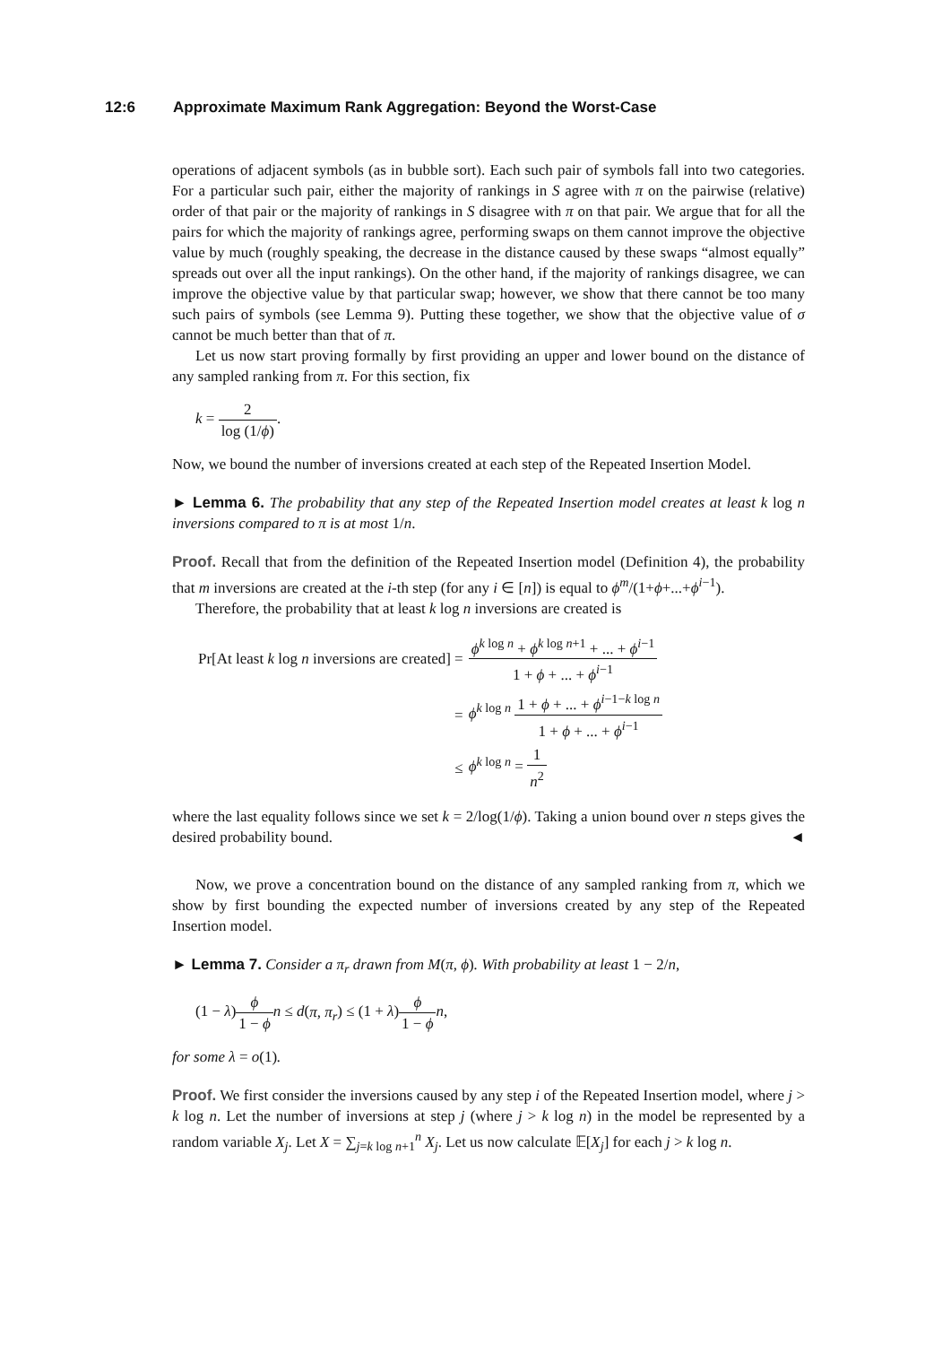12:6 Approximate Maximum Rank Aggregation: Beyond the Worst-Case
operations of adjacent symbols (as in bubble sort). Each such pair of symbols fall into two categories. For a particular such pair, either the majority of rankings in S agree with π on the pairwise (relative) order of that pair or the majority of rankings in S disagree with π on that pair. We argue that for all the pairs for which the majority of rankings agree, performing swaps on them cannot improve the objective value by much (roughly speaking, the decrease in the distance caused by these swaps “almost equally” spreads out over all the input rankings). On the other hand, if the majority of rankings disagree, we can improve the objective value by that particular swap; however, we show that there cannot be too many such pairs of symbols (see Lemma 9). Putting these together, we show that the objective value of σ cannot be much better than that of π.
Let us now start proving formally by first providing an upper and lower bound on the distance of any sampled ranking from π. For this section, fix
k = 2 log (1/ϕ).
Now, we bound the number of inversions created at each step of the Repeated Insertion Model.
► Lemma 6. The probability that any step of the Repeated Insertion model creates at least k log n inversions compared to π is at most 1/n.
Proof. Recall that from the definition of the Repeated Insertion model (Definition 4), the probability that m inversions are created at the i-th step (for any i ∈ [n]) is equal to ϕ<sup>m</sup>/(1+ϕ+...+ϕ<sup>i−1</sup>).
Therefore, the probability that at least k log n inversions are created is
| Pr[At least k log n inversions are created] = | ϕ<sup>k log n</sup> + ϕ<sup>k log n+1</sup> + ... + ϕ<sup>i−1</sup> 1 + ϕ + ... + ϕ<sup>i−1</sup> |
| = | ϕ<sup>k log n</sup> 1 + ϕ + ... + ϕ<sup>i−1−k log n</sup> 1 + ϕ + ... + ϕ<sup>i−1</sup> |
| ≤ | ϕ<sup>k log n</sup> = 1 n<sup>2</sup> |
where the last equality follows since we set k = 2/log(1/ϕ). Taking a union bound over n steps gives the desired probability bound. ◄
Now, we prove a concentration bound on the distance of any sampled ranking from π, which we show by first bounding the expected number of inversions created by any step of the Repeated Insertion model.
► Lemma 7. Consider a π<sub>r</sub> drawn from M(π, ϕ). With probability at least 1 − 2/n,
(1 − λ)ϕ 1 − ϕ n ≤ d(π, π<sub>r</sub>) ≤ (1 + λ)ϕ 1 − ϕ n,
for some λ = o(1).
Proof. We first consider the inversions caused by any step i of the Repeated Insertion model, where j > k log n. Let the number of inversions at step j (where j > k log n) in the model be represented by a random variable X<sub>j</sub>. Let X = ∑<sub>j=k log n+1</sub><sup>n</sup> X<sub>j</sub>. Let us now calculate 𝔼[X<sub>j</sub>] for each j > k log n.